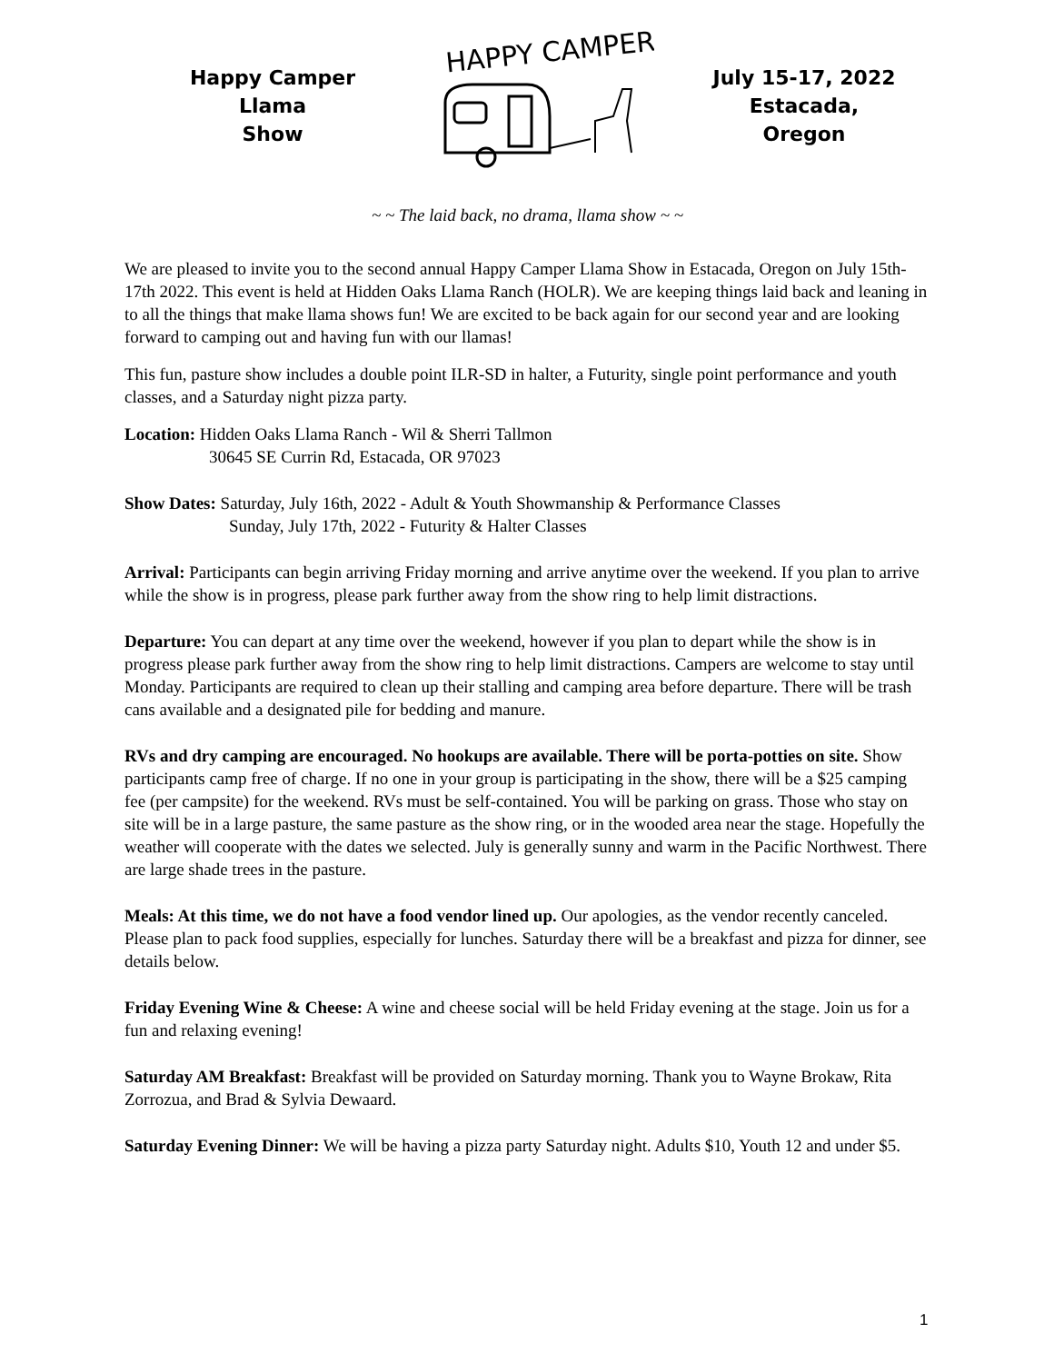Happy Camper Llama
Show
HAPPY CAMPER
July 15-17, 2022
Estacada, Oregon
~ ~ The laid back, no drama, llama show ~ ~
We are pleased to invite you to the second annual Happy Camper Llama Show in Estacada, Oregon on July 15th-17th 2022. This event is held at Hidden Oaks Llama Ranch (HOLR). We are keeping things laid back and leaning in to all the things that make llama shows fun! We are excited to be back again for our second year and are looking forward to camping out and having fun with our llamas!
This fun, pasture show includes a double point ILR-SD in halter, a Futurity, single point performance and youth classes, and a Saturday night pizza party.
Location: Hidden Oaks Llama Ranch - Wil & Sherri Tallmon
30645 SE Currin Rd, Estacada, OR 97023
Show Dates: Saturday, July 16th, 2022 - Adult & Youth Showmanship & Performance Classes
Sunday, July 17th, 2022 - Futurity & Halter Classes
Arrival: Participants can begin arriving Friday morning and arrive anytime over the weekend. If you plan to arrive while the show is in progress, please park further away from the show ring to help limit distractions.
Departure: You can depart at any time over the weekend, however if you plan to depart while the show is in progress please park further away from the show ring to help limit distractions. Campers are welcome to stay until Monday. Participants are required to clean up their stalling and camping area before departure. There will be trash cans available and a designated pile for bedding and manure.
RVs and dry camping are encouraged. No hookups are available. There will be porta-potties on site. Show participants camp free of charge. If no one in your group is participating in the show, there will be a $25 camping fee (per campsite) for the weekend. RVs must be self-contained. You will be parking on grass. Those who stay on site will be in a large pasture, the same pasture as the show ring, or in the wooded area near the stage. Hopefully the weather will cooperate with the dates we selected. July is generally sunny and warm in the Pacific Northwest. There are large shade trees in the pasture.
Meals: At this time, we do not have a food vendor lined up. Our apologies, as the vendor recently canceled. Please plan to pack food supplies, especially for lunches. Saturday there will be a breakfast and pizza for dinner, see details below.
Friday Evening Wine & Cheese: A wine and cheese social will be held Friday evening at the stage. Join us for a fun and relaxing evening!
Saturday AM Breakfast: Breakfast will be provided on Saturday morning. Thank you to Wayne Brokaw, Rita Zorrozua, and Brad & Sylvia Dewaard.
Saturday Evening Dinner: We will be having a pizza party Saturday night. Adults $10, Youth 12 and under $5.
1